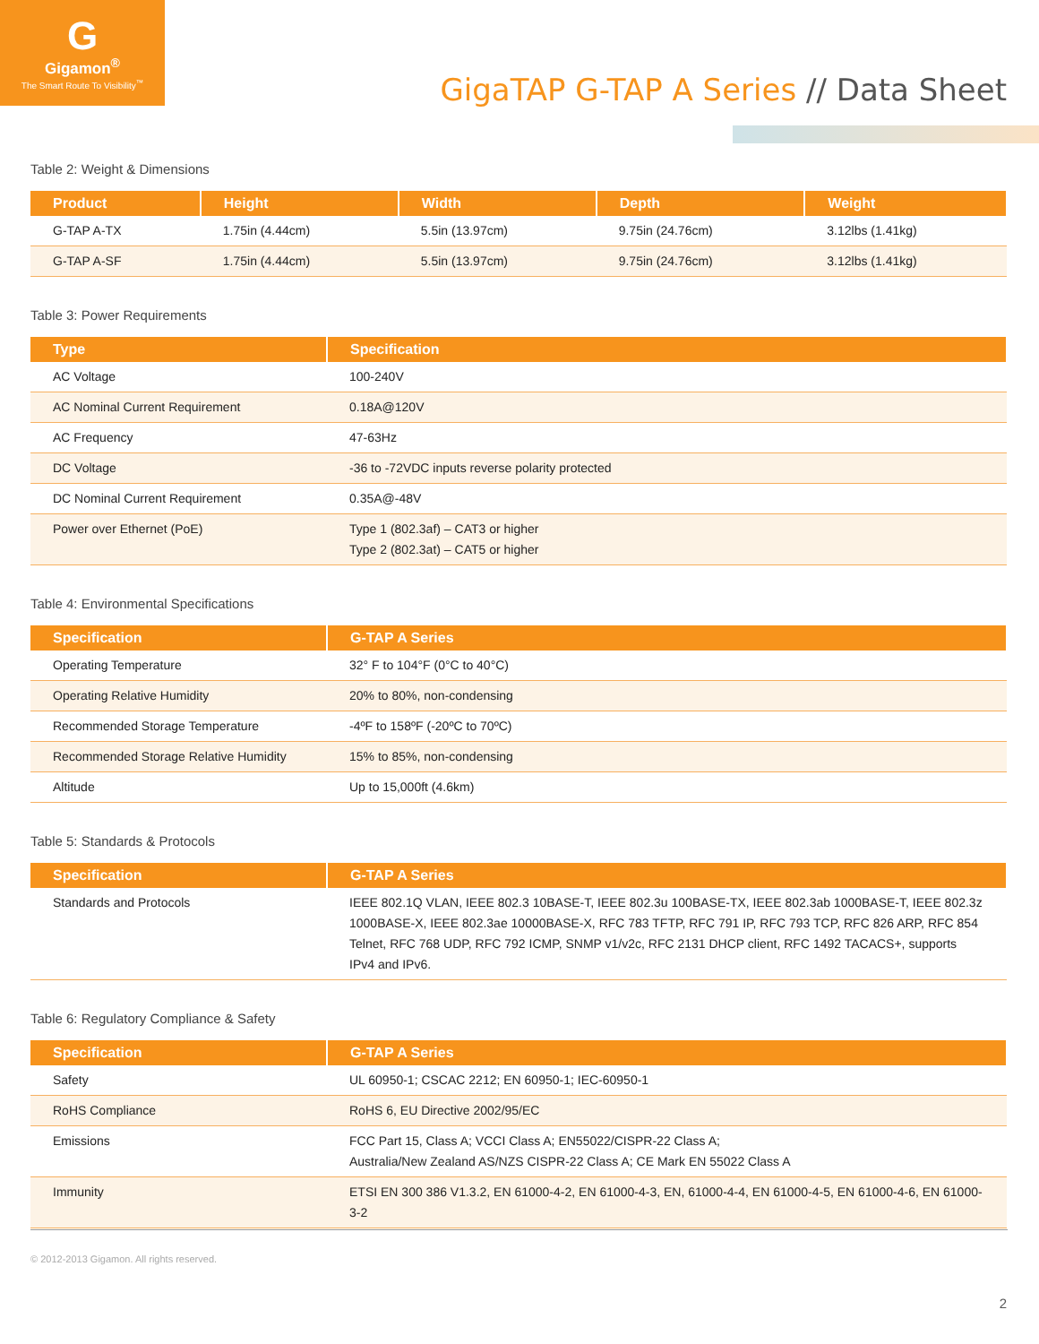G
Gigamon<sup>®</sup>
The Smart Route To Visibility<sup>™</sup>
GigaTAP G-TAP A Series // Data Sheet
Table 2: Weight & Dimensions
| Product | Height | Width | Depth | Weight |
| --- | --- | --- | --- | --- |
| G-TAP A-TX | 1.75in (4.44cm) | 5.5in (13.97cm) | 9.75in (24.76cm) | 3.12lbs (1.41kg) |
| G-TAP A-SF | 1.75in (4.44cm) | 5.5in (13.97cm) | 9.75in (24.76cm) | 3.12lbs (1.41kg) |
Table 3: Power Requirements
| Type | Specification |
| --- | --- |
| AC Voltage | 100-240V |
| AC Nominal Current Requirement | 0.18A@120V |
| AC Frequency | 47-63Hz |
| DC Voltage | -36 to -72VDC inputs reverse polarity protected |
| DC Nominal Current Requirement | 0.35A@-48V |
| Power over Ethernet (PoE) | Type 1 (802.3af) – CAT3 or higher Type 2 (802.3at) – CAT5 or higher |
Table 4: Environmental Specifications
| Specification | G-TAP A Series |
| --- | --- |
| Operating Temperature | 32° F to 104°F (0°C to 40°C) |
| Operating Relative Humidity | 20% to 80%, non-condensing |
| Recommended Storage Temperature | -4ºF to 158ºF (-20ºC to 70ºC) |
| Recommended Storage Relative Humidity | 15% to 85%, non-condensing |
| Altitude | Up to 15,000ft (4.6km) |
Table 5: Standards & Protocols
| Specification | G-TAP A Series |
| --- | --- |
| Standards and Protocols | IEEE 802.1Q VLAN, IEEE 802.3 10BASE-T, IEEE 802.3u 100BASE-TX, IEEE 802.3ab 1000BASE-T, IEEE 802.3z 1000BASE-X, IEEE 802.3ae 10000BASE-X, RFC 783 TFTP, RFC 791 IP, RFC 793 TCP, RFC 826 ARP, RFC 854 Telnet, RFC 768 UDP, RFC 792 ICMP, SNMP v1/v2c, RFC 2131 DHCP client, RFC 1492 TACACS+, supports IPv4 and IPv6. |
Table 6: Regulatory Compliance & Safety
| Specification | G-TAP A Series |
| --- | --- |
| Safety | UL 60950-1; CSCAC 2212; EN 60950-1; IEC-60950-1 |
| RoHS Compliance | RoHS 6, EU Directive 2002/95/EC |
| Emissions | FCC Part 15, Class A; VCCI Class A; EN55022/CISPR-22 Class A; Australia/New Zealand AS/NZS CISPR-22 Class A; CE Mark EN 55022 Class A |
| Immunity | ETSI EN 300 386 V1.3.2, EN 61000-4-2, EN 61000-4-3, EN, 61000-4-4, EN 61000-4-5, EN 61000-4-6, EN 61000-3-2 |
© 2012-2013 Gigamon. All rights reserved.
2